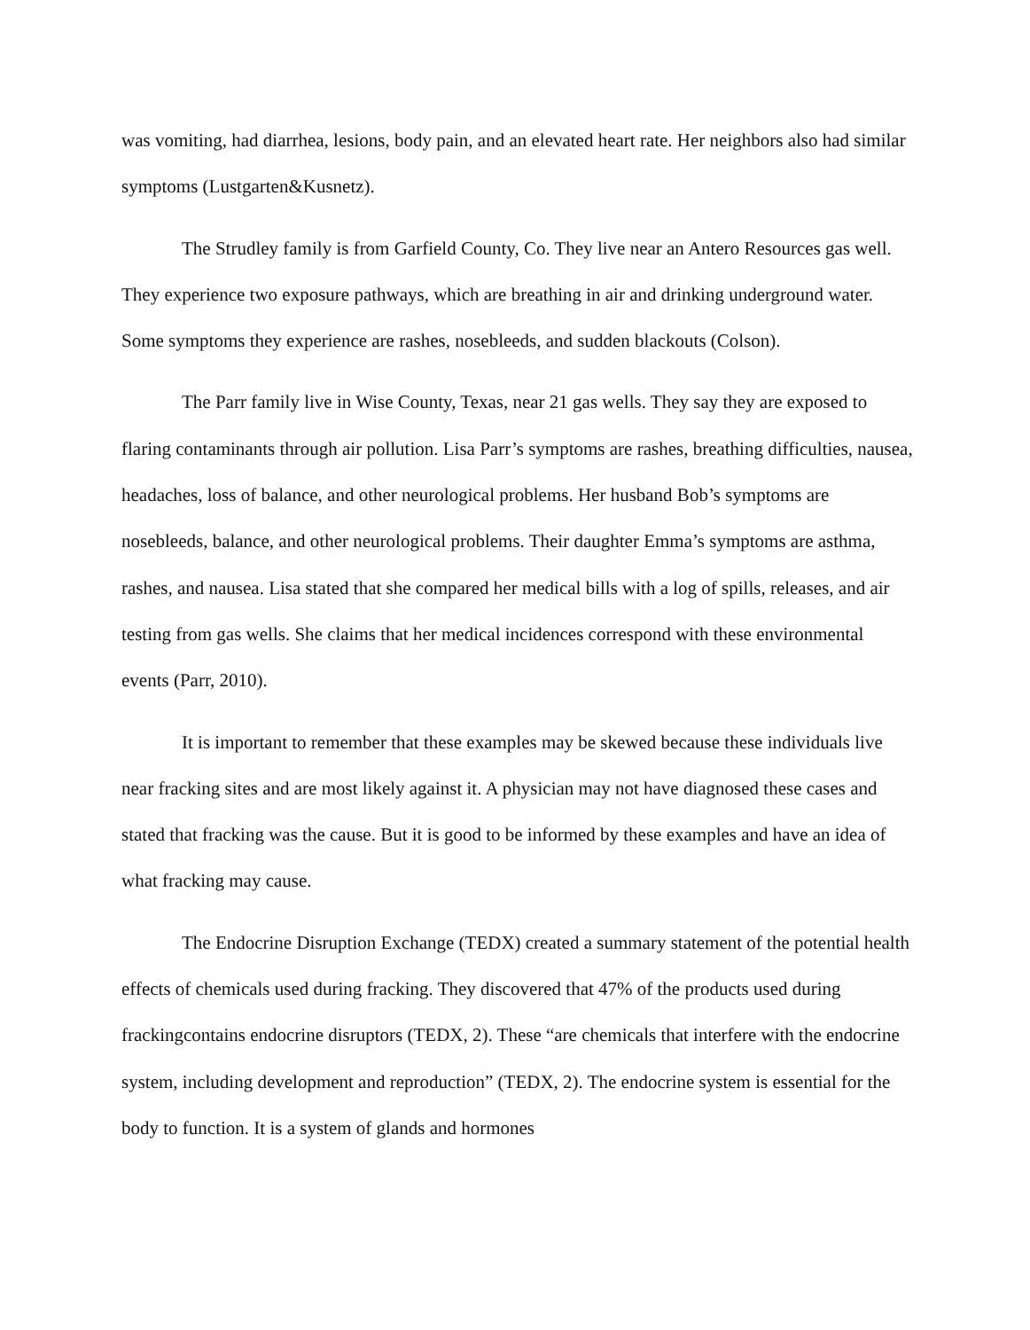was vomiting, had diarrhea, lesions, body pain, and an elevated heart rate. Her neighbors also had similar symptoms (Lustgarten&Kusnetz).
The Strudley family is from Garfield County, Co. They live near an Antero Resources gas well. They experience two exposure pathways, which are breathing in air and drinking underground water. Some symptoms they experience are rashes, nosebleeds, and sudden blackouts (Colson).
The Parr family live in Wise County, Texas, near 21 gas wells. They say they are exposed to flaring contaminants through air pollution. Lisa Parr’s symptoms are rashes, breathing difficulties, nausea, headaches, loss of balance, and other neurological problems. Her husband Bob’s symptoms are nosebleeds, balance, and other neurological problems. Their daughter Emma’s symptoms are asthma, rashes, and nausea. Lisa stated that she compared her medical bills with a log of spills, releases, and air testing from gas wells. She claims that her medical incidences correspond with these environmental events (Parr, 2010).
It is important to remember that these examples may be skewed because these individuals live near fracking sites and are most likely against it. A physician may not have diagnosed these cases and stated that fracking was the cause. But it is good to be informed by these examples and have an idea of what fracking may cause.
The Endocrine Disruption Exchange (TEDX) created a summary statement of the potential health effects of chemicals used during fracking. They discovered that 47% of the products used during frackingcontains endocrine disruptors (TEDX, 2). These “are chemicals that interfere with the endocrine system, including development and reproduction” (TEDX, 2). The endocrine system is essential for the body to function. It is a system of glands and hormones